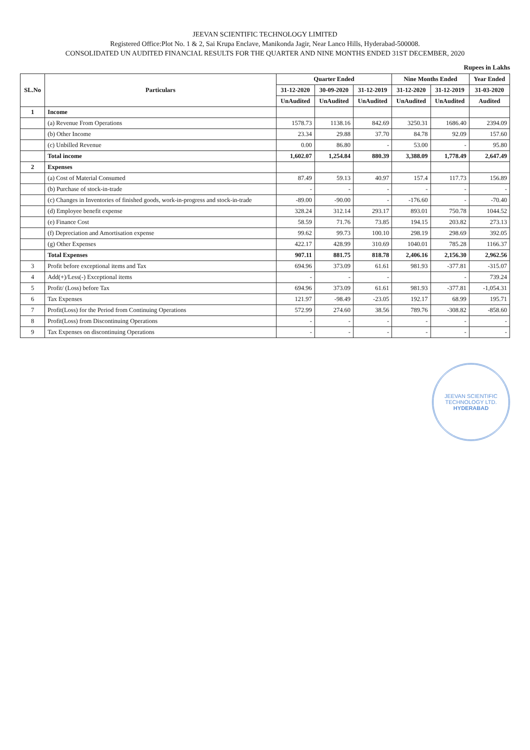JEEVAN SCIENTIFIC TECHNOLOGY LIMITED
Registered Office:Plot No. 1 & 2, Sai Krupa Enclave, Manikonda Jagir, Near Lanco Hills, Hyderabad-500008.
CONSOLIDATED UN AUDITED FINANCIAL RESULTS FOR THE QUARTER AND NINE MONTHS ENDED 31ST DECEMBER, 2020
Rupees in Lakhs
| SL.No | Particulars | Quarter Ended | | | Nine Months Ended | | Year Ended |
| --- | --- | --- | --- | --- | --- | --- | --- |
| | | 31-12-2020 | 30-09-2020 | 31-12-2019 | 31-12-2020 | 31-12-2019 | 31-03-2020 |
| | | UnAudited | UnAudited | UnAudited | UnAudited | UnAudited | Audited |
| 1 | Income | | | | | | |
| | (a) Revenue From Operations | 1578.73 | 1138.16 | 842.69 | 3250.31 | 1686.40 | 2394.09 |
| | (b) Other Income | 23.34 | 29.88 | 37.70 | 84.78 | 92.09 | 157.60 |
| | (c) Unbilled Revenue | 0.00 | 86.80 | - | 53.00 | - | 95.80 |
| | Total income | 1,602.07 | 1,254.84 | 880.39 | 3,388.09 | 1,778.49 | 2,647.49 |
| 2 | Expenses | | | | | | |
| | (a) Cost of Material Consumed | 87.49 | 59.13 | 40.97 | 157.4 | 117.73 | 156.89 |
| | (b) Purchase of stock-in-trade | - | - | - | - | - | - |
| | (c) Changes in Inventories of finished goods, work-in-progress and stock-in-trade | -89.00 | -90.00 | - | -176.60 | - | -70.40 |
| | (d) Employee benefit expense | 328.24 | 312.14 | 293.17 | 893.01 | 750.78 | 1044.52 |
| | (e) Finance Cost | 58.59 | 71.76 | 73.85 | 194.15 | 203.82 | 273.13 |
| | (f) Depreciation and Amortisation expense | 99.62 | 99.73 | 100.10 | 298.19 | 298.69 | 392.05 |
| | (g) Other Expenses | 422.17 | 428.99 | 310.69 | 1040.01 | 785.28 | 1166.37 |
| | Total Expenses | 907.11 | 881.75 | 818.78 | 2,406.16 | 2,156.30 | 2,962.56 |
| 3 | Profit before exceptional items and Tax | 694.96 | 373.09 | 61.61 | 981.93 | -377.81 | -315.07 |
| 4 | Add(+)/Less(-) Exceptional items | - | - | - | | - | 739.24 |
| 5 | Profit/ (Loss) before Tax | 694.96 | 373.09 | 61.61 | 981.93 | -377.81 | -1,054.31 |
| 6 | Tax Expenses | 121.97 | -98.49 | -23.05 | 192.17 | 68.99 | 195.71 |
| 7 | Profit(Loss) for the Period from Continuing Operations | 572.99 | 274.60 | 38.56 | 789.76 | -308.82 | -858.60 |
| 8 | Profit(Loss) from Discontinuing Operations | - | - | - | - | - | - |
| 9 | Tax Expenses on discontinuing Operations | - | - | - | - | - | - |
JEEVAN SCIENTIFIC TECHNOLOGY LTD.
HYDERABAD